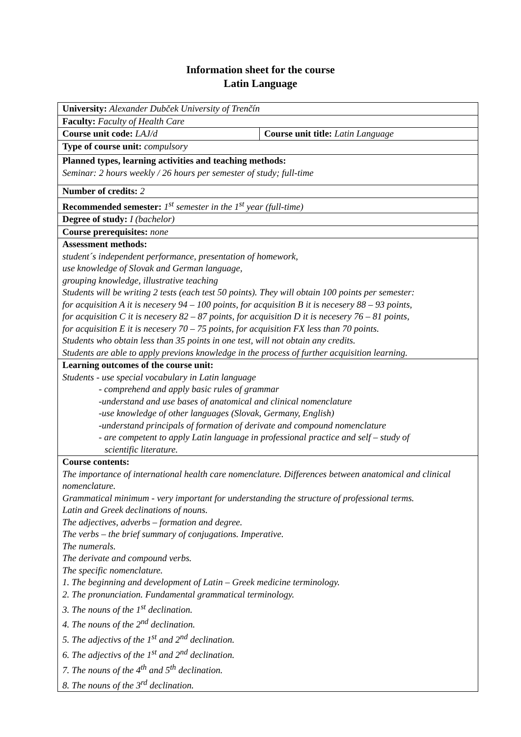Information sheet for the course
Latin Language
| University: Alexander Dubček University of Trenčín | |
| Faculty: Faculty of Health Care | |
| Course unit code: LAJ/d | Course unit title: Latin Language |
| Type of course unit: compulsory | |
| Planned types, learning activities and teaching methods: Seminar: 2 hours weekly / 26 hours per semester of study; full-time | |
| Number of credits: 2 | |
| Recommended semester: 1<sup>st</sup> semester in the 1<sup>st</sup> year (full-time) | |
| Degree of study: I (bachelor) | |
| Course prerequisites: none | |
| Assessment methods: student´s independent performance, presentation of homework, use knowledge of Slovak and German language, grouping knowledge, illustrative teaching Students will be writing 2 tests (each test 50 points). They will obtain 100 points per semester: for acquisition A it is necesery 94 – 100 points, for acquisition B it is necesery 88 – 93 points, for acquisition C it is necesery 82 – 87 points, for acquisition D it is necesery 76 – 81 points, for acquisition E it is necesery 70 – 75 points, for acquisition FX less than 70 points. Students who obtain less than 35 points in one test, will not obtain any credits. Students are able to apply previons knowledge in the process of further acquisition learning. | |
| Learning outcomes of the course unit: Students - use special vocabulary in Latin language - comprehend and apply basic rules of grammar -understand and use bases of anatomical and clinical nomenclature -use knowledge of other languages (Slovak, Germany, English) -understand principals of formation of derivate and compound nomenclature - are competent to apply Latin language in professional practice and self – study of scientific literature. | |
| Course contents: The importance of international health care nomenclature. Differences between anatomical and clinical nomenclature. Grammatical minimum - very important for understanding the structure of professional terms. Latin and Greek declinations of nouns. The adjectives, adverbs – formation and degree. The verbs – the brief summary of conjugations. Imperative. The numerals. The derivate and compound verbs. The specific nomenclature. 1. The beginning and development of Latin – Greek medicine terminology. 2. The pronunciation. Fundamental grammatical terminology. 3. The nouns of the 1<sup>st</sup> declination. 4. The nouns of the 2<sup>nd</sup> declination. 5. The adjectivs of the 1<sup>st</sup> and 2<sup>nd</sup> declination. 6. The adjectivs of the 1<sup>st</sup> and 2<sup>nd</sup> declination. 7. The nouns of the 4<sup>th</sup> and 5<sup>th</sup> declination. 8. The nouns of the 3<sup>rd</sup> declination. | |